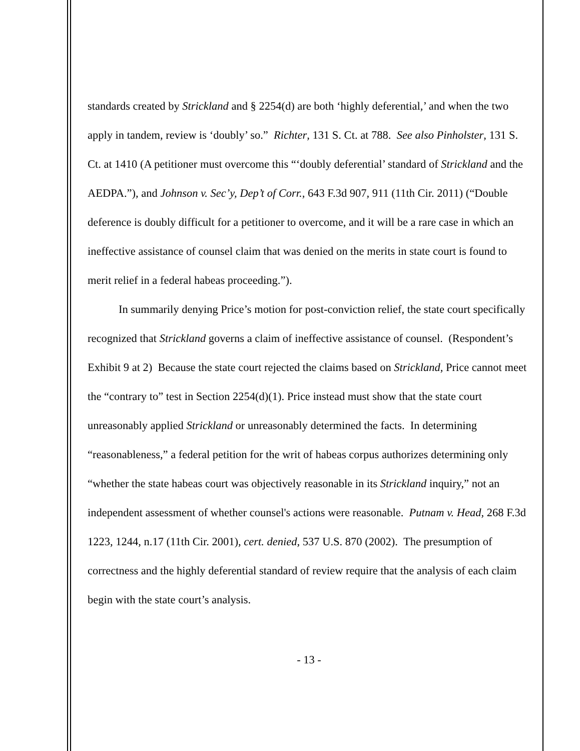standards created by Strickland and § 2254(d) are both ‘highly deferential,’ and when the two apply in tandem, review is ‘doubly’ so.” Richter, 131 S. Ct. at 788. See also Pinholster, 131 S. Ct. at 1410 (A petitioner must overcome this “‘doubly deferential’ standard of Strickland and the AEDPA.”), and Johnson v. Sec’y, Dep’t of Corr., 643 F.3d 907, 911 (11th Cir. 2011) (“Double deference is doubly difficult for a petitioner to overcome, and it will be a rare case in which an ineffective assistance of counsel claim that was denied on the merits in state court is found to merit relief in a federal habeas proceeding.”).
In summarily denying Price’s motion for post-conviction relief, the state court specifically recognized that Strickland governs a claim of ineffective assistance of counsel. (Respondent’s Exhibit 9 at 2) Because the state court rejected the claims based on Strickland, Price cannot meet the “contrary to” test in Section 2254(d)(1). Price instead must show that the state court unreasonably applied Strickland or unreasonably determined the facts. In determining “reasonableness,” a federal petition for the writ of habeas corpus authorizes determining only “whether the state habeas court was objectively reasonable in its Strickland inquiry,” not an independent assessment of whether counsel's actions were reasonable. Putnam v. Head, 268 F.3d 1223, 1244, n.17 (11th Cir. 2001), cert. denied, 537 U.S. 870 (2002). The presumption of correctness and the highly deferential standard of review require that the analysis of each claim begin with the state court’s analysis.
- 13 -